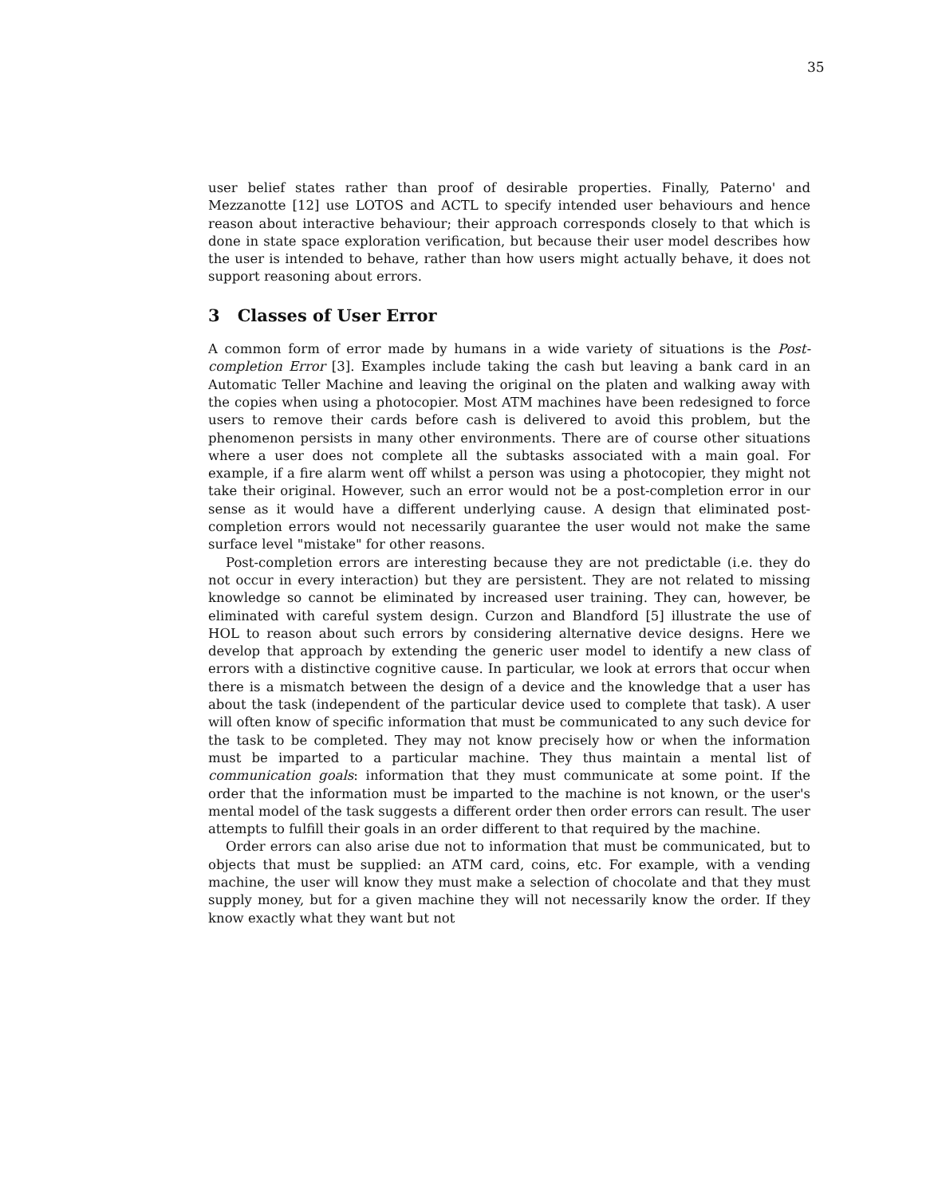35
user belief states rather than proof of desirable properties. Finally, Paterno' and Mezzanotte [12] use LOTOS and ACTL to specify intended user behaviours and hence reason about interactive behaviour; their approach corresponds closely to that which is done in state space exploration verification, but because their user model describes how the user is intended to behave, rather than how users might actually behave, it does not support reasoning about errors.
3 Classes of User Error
A common form of error made by humans in a wide variety of situations is the Post-completion Error [3]. Examples include taking the cash but leaving a bank card in an Automatic Teller Machine and leaving the original on the platen and walking away with the copies when using a photocopier. Most ATM machines have been redesigned to force users to remove their cards before cash is delivered to avoid this problem, but the phenomenon persists in many other environments. There are of course other situations where a user does not complete all the subtasks associated with a main goal. For example, if a fire alarm went off whilst a person was using a photocopier, they might not take their original. However, such an error would not be a post-completion error in our sense as it would have a different underlying cause. A design that eliminated post-completion errors would not necessarily guarantee the user would not make the same surface level "mistake" for other reasons.
Post-completion errors are interesting because they are not predictable (i.e. they do not occur in every interaction) but they are persistent. They are not related to missing knowledge so cannot be eliminated by increased user training. They can, however, be eliminated with careful system design. Curzon and Blandford [5] illustrate the use of HOL to reason about such errors by considering alternative device designs. Here we develop that approach by extending the generic user model to identify a new class of errors with a distinctive cognitive cause. In particular, we look at errors that occur when there is a mismatch between the design of a device and the knowledge that a user has about the task (independent of the particular device used to complete that task). A user will often know of specific information that must be communicated to any such device for the task to be completed. They may not know precisely how or when the information must be imparted to a particular machine. They thus maintain a mental list of communication goals: information that they must communicate at some point. If the order that the information must be imparted to the machine is not known, or the user's mental model of the task suggests a different order then order errors can result. The user attempts to fulfill their goals in an order different to that required by the machine.
Order errors can also arise due not to information that must be communicated, but to objects that must be supplied: an ATM card, coins, etc. For example, with a vending machine, the user will know they must make a selection of chocolate and that they must supply money, but for a given machine they will not necessarily know the order. If they know exactly what they want but not